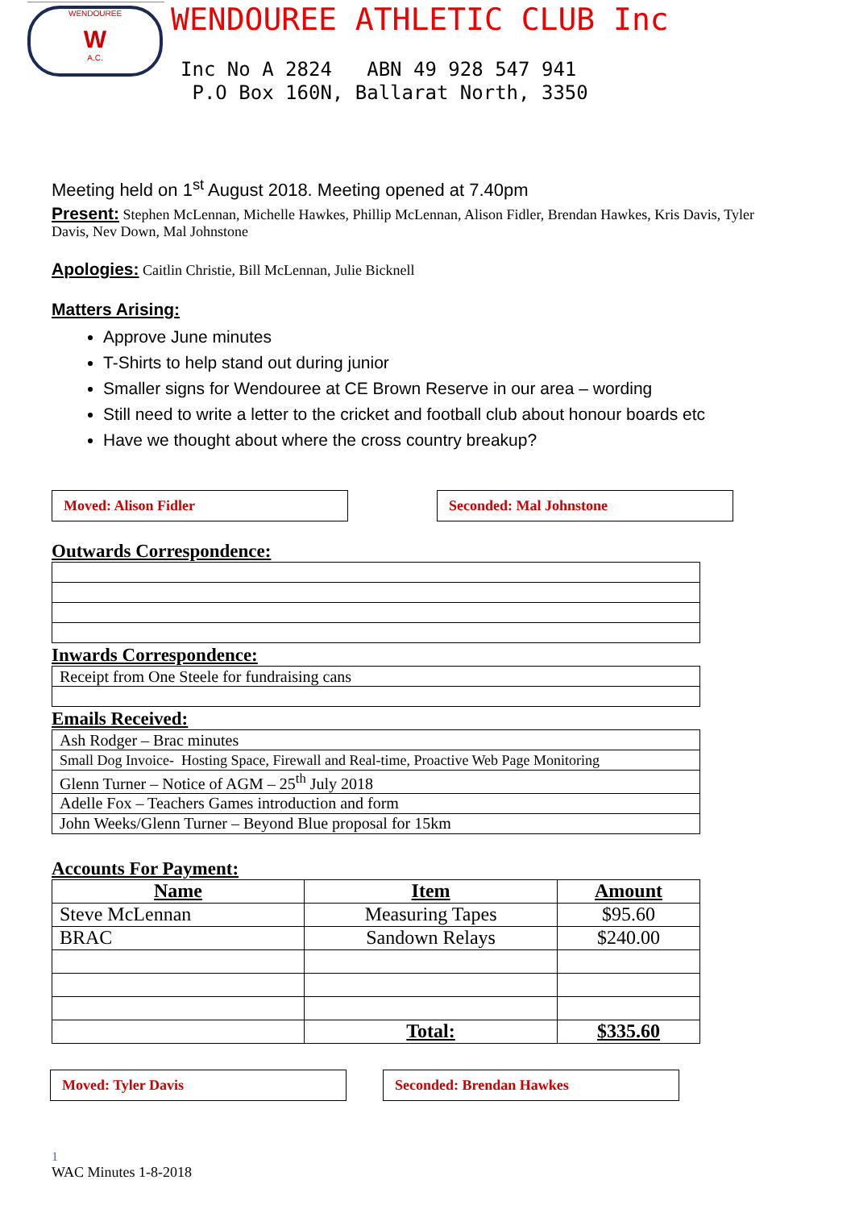WENDOUREE
W
A.C.
WENDOUREE ATHLETIC CLUB Inc
Inc No A 2824 ABN 49 928 547 941 P.O Box 160N, Ballarat North, 3350
Meeting held on 1<sup>st</sup> August 2018. Meeting opened at 7.40pm
Present: Stephen McLennan, Michelle Hawkes, Phillip McLennan, Alison Fidler, Brendan Hawkes, Kris Davis, Tyler Davis, Nev Down, Mal Johnstone
Apologies: Caitlin Christie, Bill McLennan, Julie Bicknell
Matters Arising:
Approve June minutes
T-Shirts to help stand out during junior
Smaller signs for Wendouree at CE Brown Reserve in our area – wording
Still need to write a letter to the cricket and football club about honour boards etc
Have we thought about where the cross country breakup?
Moved: Alison Fidler Seconded: Mal Johnstone
Outwards Correspondence:
Inwards Correspondence:
| Receipt from One Steele for fundraising cans |
Emails Received:
| Ash Rodger – Brac minutes |
| Small Dog Invoice- Hosting Space, Firewall and Real-time, Proactive Web Page Monitoring |
| Glenn Turner – Notice of AGM – 25<sup>th</sup> July 2018 |
| Adelle Fox – Teachers Games introduction and form |
| John Weeks/Glenn Turner – Beyond Blue proposal for 15km |
Accounts For Payment:
| Name | Item | Amount |
| --- | --- | --- |
| Steve McLennan | Measuring Tapes | $95.60 |
| BRAC | Sandown Relays | $240.00 |
| | Total: | $335.60 |
Moved: Tyler Davis Seconded: Brendan Hawkes
1
WAC Minutes 1-8-2018